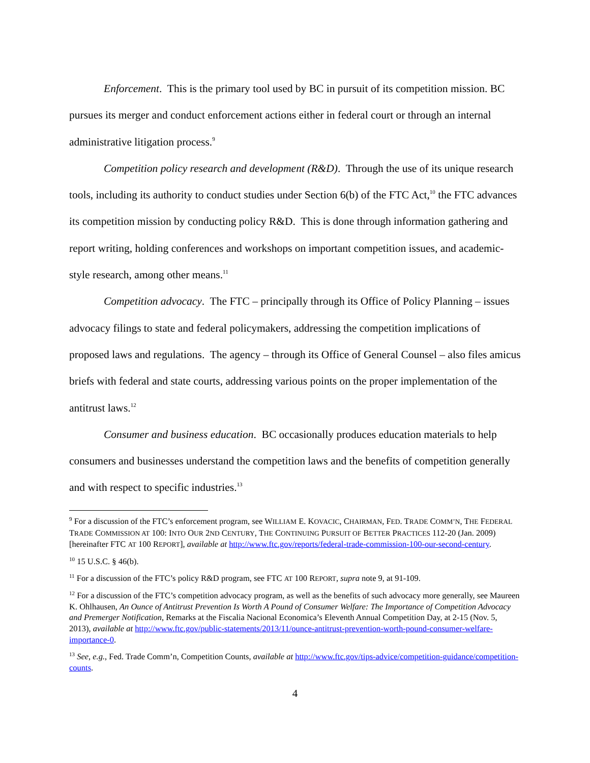Enforcement. This is the primary tool used by BC in pursuit of its competition mission. BC pursues its merger and conduct enforcement actions either in federal court or through an internal administrative litigation process.<sup>9</sup>
Competition policy research and development (R&D). Through the use of its unique research tools, including its authority to conduct studies under Section 6(b) of the FTC Act,<sup>10</sup> the FTC advances its competition mission by conducting policy R&D. This is done through information gathering and report writing, holding conferences and workshops on important competition issues, and academic-style research, among other means.<sup>11</sup>
Competition advocacy. The FTC – principally through its Office of Policy Planning – issues advocacy filings to state and federal policymakers, addressing the competition implications of proposed laws and regulations. The agency – through its Office of General Counsel – also files amicus briefs with federal and state courts, addressing various points on the proper implementation of the antitrust laws.<sup>12</sup>
Consumer and business education. BC occasionally produces education materials to help consumers and businesses understand the competition laws and the benefits of competition generally and with respect to specific industries.<sup>13</sup>
<sup>9</sup> For a discussion of the FTC’s enforcement program, see WILLIAM E. KOVACIC, CHAIRMAN, FED. TRADE COMM’N, THE FEDERAL TRADE COMMISSION AT 100: INTO OUR 2ND CENTURY, THE CONTINUING PURSUIT OF BETTER PRACTICES 112-20 (Jan. 2009) [hereinafter FTC AT 100 REPORT], available at http://www.ftc.gov/reports/federal-trade-commission-100-our-second-century.
<sup>10</sup> 15 U.S.C. § 46(b).
<sup>11</sup> For a discussion of the FTC’s policy R&D program, see FTC AT 100 REPORT, supra note 9, at 91-109.
<sup>12</sup> For a discussion of the FTC’s competition advocacy program, as well as the benefits of such advocacy more generally, see Maureen K. Ohlhausen, An Ounce of Antitrust Prevention Is Worth A Pound of Consumer Welfare: The Importance of Competition Advocacy and Premerger Notification, Remarks at the Fiscalia Nacional Economica’s Eleventh Annual Competition Day, at 2-15 (Nov. 5, 2013), available at http://www.ftc.gov/public-statements/2013/11/ounce-antitrust-prevention-worth-pound-consumer-welfare-importance-0.
<sup>13</sup> See, e.g., Fed. Trade Comm’n, Competition Counts, available at http://www.ftc.gov/tips-advice/competition-guidance/competition-counts.
4